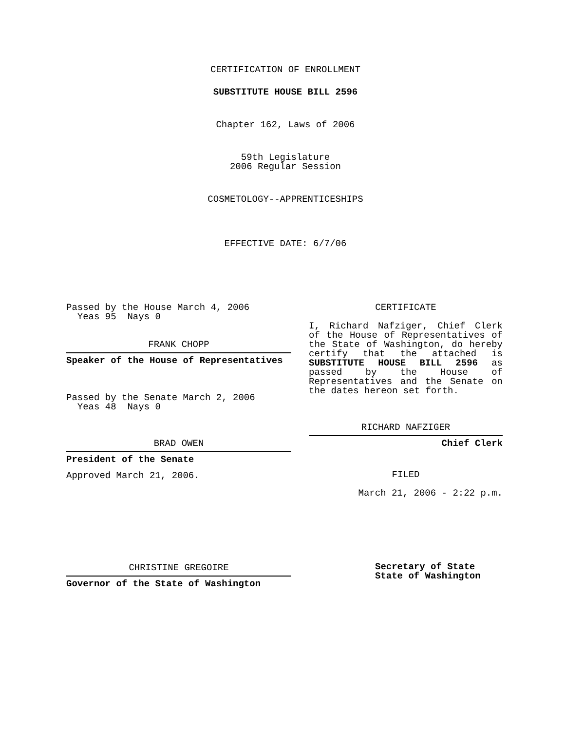CERTIFICATION OF ENROLLMENT
SUBSTITUTE HOUSE BILL 2596
Chapter 162, Laws of 2006
59th Legislature
2006 Regular Session
COSMETOLOGY--APPRENTICESHIPS
EFFECTIVE DATE: 6/7/06
Passed by the House March 4, 2006
Yeas 95 Nays 0
FRANK CHOPP
Speaker of the House of Representatives
Passed by the Senate March 2, 2006
Yeas 48 Nays 0
BRAD OWEN
President of the Senate
Approved March 21, 2006.
CHRISTINE GREGOIRE
Governor of the State of Washington
CERTIFICATE
I, Richard Nafziger, Chief Clerk of the House of Representatives of the State of Washington, do hereby certify that the attached is SUBSTITUTE HOUSE BILL 2596 as passed by the House of Representatives and the Senate on the dates hereon set forth.
RICHARD NAFZIGER
Chief Clerk
FILED
March 21, 2006 - 2:22 p.m.
Secretary of State
State of Washington